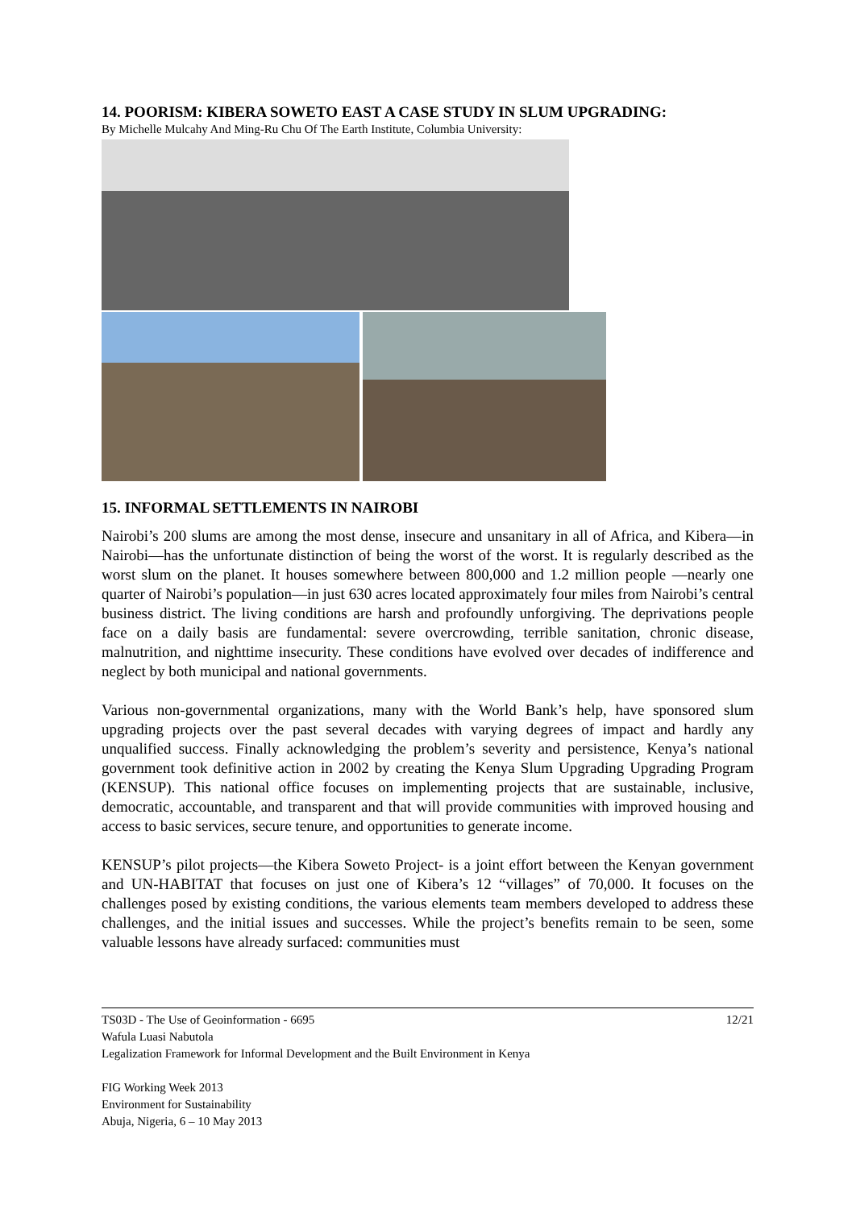14. POORISM: KIBERA SOWETO EAST A CASE STUDY IN SLUM UPGRADING:
By Michelle Mulcahy And Ming-Ru Chu Of The Earth Institute, Columbia University:
15. INFORMAL SETTLEMENTS IN NAIROBI
Nairobi’s 200 slums are among the most dense, insecure and unsanitary in all of Africa, and Kibera—in Nairobi—has the unfortunate distinction of being the worst of the worst. It is regularly described as the worst slum on the planet. It houses somewhere between 800,000 and 1.2 million people —nearly one quarter of Nairobi’s population—in just 630 acres located approximately four miles from Nairobi’s central business district. The living conditions are harsh and profoundly unforgiving. The deprivations people face on a daily basis are fundamental: severe overcrowding, terrible sanitation, chronic disease, malnutrition, and nighttime insecurity. These conditions have evolved over decades of indifference and neglect by both municipal and national governments.
Various non-governmental organizations, many with the World Bank’s help, have sponsored slum upgrading projects over the past several decades with varying degrees of impact and hardly any unqualified success. Finally acknowledging the problem’s severity and persistence, Kenya’s national government took definitive action in 2002 by creating the Kenya Slum Upgrading Upgrading Program (KENSUP). This national office focuses on implementing projects that are sustainable, inclusive, democratic, accountable, and transparent and that will provide communities with improved housing and access to basic services, secure tenure, and opportunities to generate income.
KENSUP’s pilot projects—the Kibera Soweto Project- is a joint effort between the Kenyan government and UN-HABITAT that focuses on just one of Kibera’s 12 “villages” of 70,000. It focuses on the challenges posed by existing conditions, the various elements team members developed to address these challenges, and the initial issues and successes. While the project’s benefits remain to be seen, some valuable lessons have already surfaced: communities must
TS03D - The Use of Geoinformation - 6695 12/21
Wafula Luasi Nabutola
Legalization Framework for Informal Development and the Built Environment in Kenya
FIG Working Week 2013
Environment for Sustainability
Abuja, Nigeria, 6 – 10 May 2013